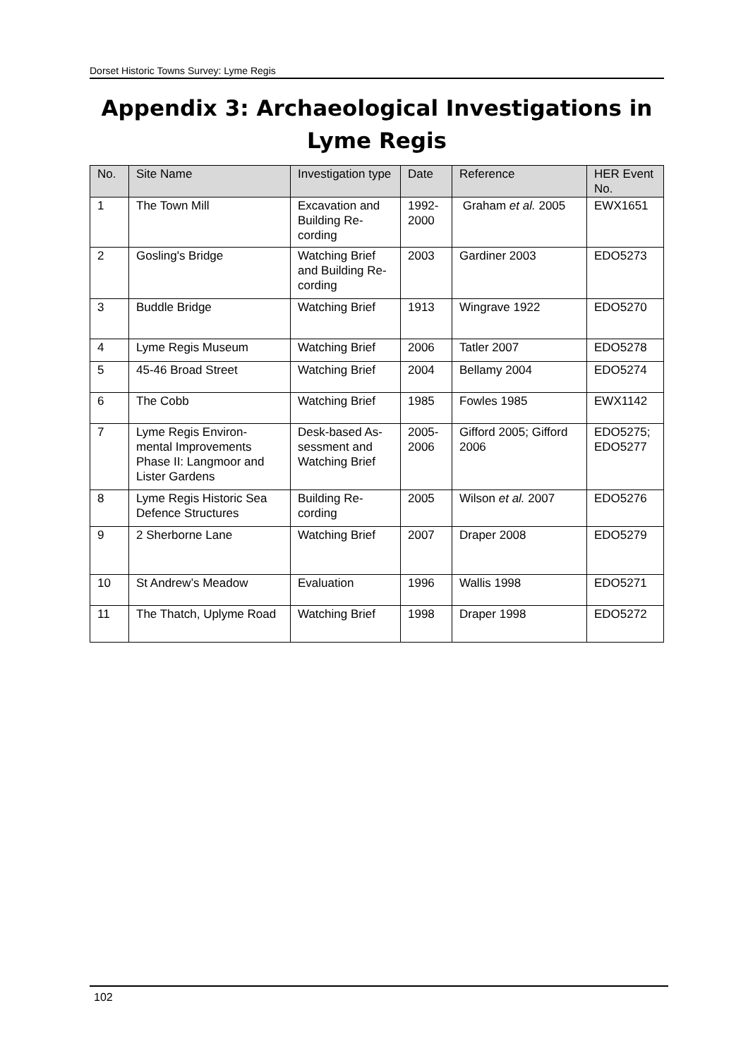Dorset Historic Towns Survey: Lyme Regis
Appendix 3: Archaeological Investigations in Lyme Regis
| No. | Site Name | Investigation type | Date | Reference | HER Event No. |
| --- | --- | --- | --- | --- | --- |
| 1 | The Town Mill | Excavation and Building Re-cording | 1992-2000 | Graham et al. 2005 | EWX1651 |
| 2 | Gosling's Bridge | Watching Brief and Building Re-cording | 2003 | Gardiner 2003 | EDO5273 |
| 3 | Buddle Bridge | Watching Brief | 1913 | Wingrave 1922 | EDO5270 |
| 4 | Lyme Regis Museum | Watching Brief | 2006 | Tatler 2007 | EDO5278 |
| 5 | 45-46 Broad Street | Watching Brief | 2004 | Bellamy 2004 | EDO5274 |
| 6 | The Cobb | Watching Brief | 1985 | Fowles 1985 | EWX1142 |
| 7 | Lyme Regis Environ-mental Improvements Phase II: Langmoor and Lister Gardens | Desk-based As-sessment and Watching Brief | 2005-2006 | Gifford 2005; Gifford 2006 | EDO5275; EDO5277 |
| 8 | Lyme Regis Historic Sea Defence Structures | Building Re-cording | 2005 | Wilson et al. 2007 | EDO5276 |
| 9 | 2 Sherborne Lane | Watching Brief | 2007 | Draper 2008 | EDO5279 |
| 10 | St Andrew’s Meadow | Evaluation | 1996 | Wallis 1998 | EDO5271 |
| 11 | The Thatch, Uplyme Road | Watching Brief | 1998 | Draper 1998 | EDO5272 |
102